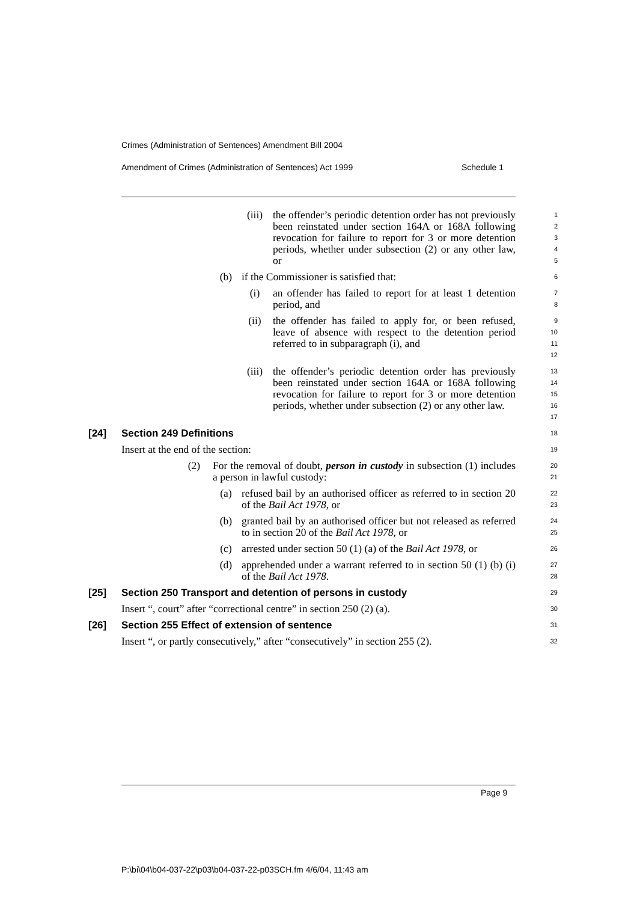Crimes (Administration of Sentences) Amendment Bill 2004
Amendment of Crimes (Administration of Sentences) Act 1999 Schedule 1
(iii) the offender’s periodic detention order has not previously been reinstated under section 164A or 168A following revocation for failure to report for 3 or more detention periods, whether under subsection (2) or any other law, or
1
2
3
4
5
(b) if the Commissioner is satisfied that:
6
(i) an offender has failed to report for at least 1 detention period, and
7
8
(ii) the offender has failed to apply for, or been refused, leave of absence with respect to the detention period referred to in subparagraph (i), and
9
10
11
12
(iii) the offender’s periodic detention order has previously been reinstated under section 164A or 168A following revocation for failure to report for 3 or more detention periods, whether under subsection (2) or any other law.
13
14
15
16
17
[24] Section 249 Definitions
18
Insert at the end of the section:
19
(2) For the removal of doubt, person in custody in subsection (1) includes a person in lawful custody:
20
21
(a) refused bail by an authorised officer as referred to in section 20 of the Bail Act 1978, or
22
23
(b) granted bail by an authorised officer but not released as referred to in section 20 of the Bail Act 1978, or
24
25
(c) arrested under section 50 (1) (a) of the Bail Act 1978, or
26
(d) apprehended under a warrant referred to in section 50 (1) (b) (i) of the Bail Act 1978.
27
28
[25] Section 250 Transport and detention of persons in custody
29
Insert “, court” after “correctional centre” in section 250 (2) (a).
30
[26] Section 255 Effect of extension of sentence
31
Insert “, or partly consecutively,” after “consecutively” in section 255 (2).
32
Page 9
P:\bi\04\b04-037-22\p03\b04-037-22-p03SCH.fm 4/6/04, 11:43 am